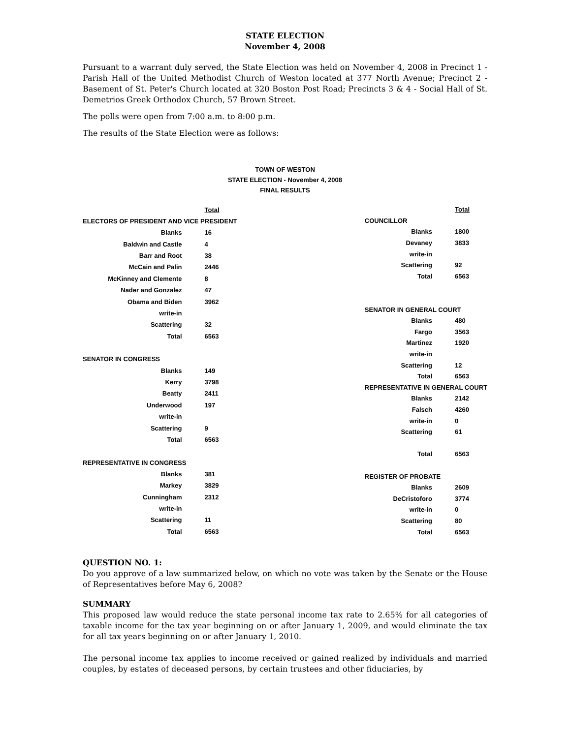STATE ELECTION
November 4, 2008
Pursuant to a warrant duly served, the State Election was held on November 4, 2008 in Precinct 1 - Parish Hall of the United Methodist Church of Weston located at 377 North Avenue; Precinct 2 - Basement of St. Peter's Church located at 320 Boston Post Road; Precincts 3 & 4 - Social Hall of St. Demetrios Greek Orthodox Church, 57 Brown Street.
The polls were open from 7:00 a.m. to 8:00 p.m.
The results of the State Election were as follows:
TOWN OF WESTON
STATE ELECTION - November 4, 2008
FINAL RESULTS
| | Total |
| ELECTORS OF PRESIDENT AND VICE PRESIDENT | |
| Blanks | 16 |
| Baldwin and Castle | 4 |
| Barr and Root | 38 |
| McCain and Palin | 2446 |
| McKinney and Clemente | 8 |
| Nader and Gonzalez | 47 |
| Obama and Biden | 3962 |
| write-in | |
| Scattering | 32 |
| Total | 6563 |
| SENATOR IN CONGRESS | |
| Blanks | 149 |
| Kerry | 3798 |
| Beatty | 2411 |
| Underwood | 197 |
| write-in | |
| Scattering | 9 |
| Total | 6563 |
| REPRESENTATIVE IN CONGRESS | |
| Blanks | 381 |
| Markey | 3829 |
| Cunningham | 2312 |
| write-in | |
| Scattering | 11 |
| Total | 6563 |
| | Total |
| COUNCILLOR | |
| Blanks | 1800 |
| Devaney | 3833 |
| write-in | |
| Scattering | 92 |
| Total | 6563 |
| SENATOR IN GENERAL COURT | |
| Blanks | 480 |
| Fargo | 3563 |
| Martinez | 1920 |
| write-in | |
| Scattering | 12 |
| Total | 6563 |
| REPRESENTATIVE IN GENERAL COURT | |
| Blanks | 2142 |
| Falsch | 4260 |
| write-in | 0 |
| Scattering | 61 |
| Total | 6563 |
| REGISTER OF PROBATE | |
| Blanks | 2609 |
| DeCristoforo | 3774 |
| write-in | 0 |
| Scattering | 80 |
| Total | 6563 |
QUESTION NO. 1:
Do you approve of a law summarized below, on which no vote was taken by the Senate or the House of Representatives before May 6, 2008?
SUMMARY
This proposed law would reduce the state personal income tax rate to 2.65% for all categories of taxable income for the tax year beginning on or after January 1, 2009, and would eliminate the tax for all tax years beginning on or after January 1, 2010.
The personal income tax applies to income received or gained realized by individuals and married couples, by estates of deceased persons, by certain trustees and other fiduciaries, by